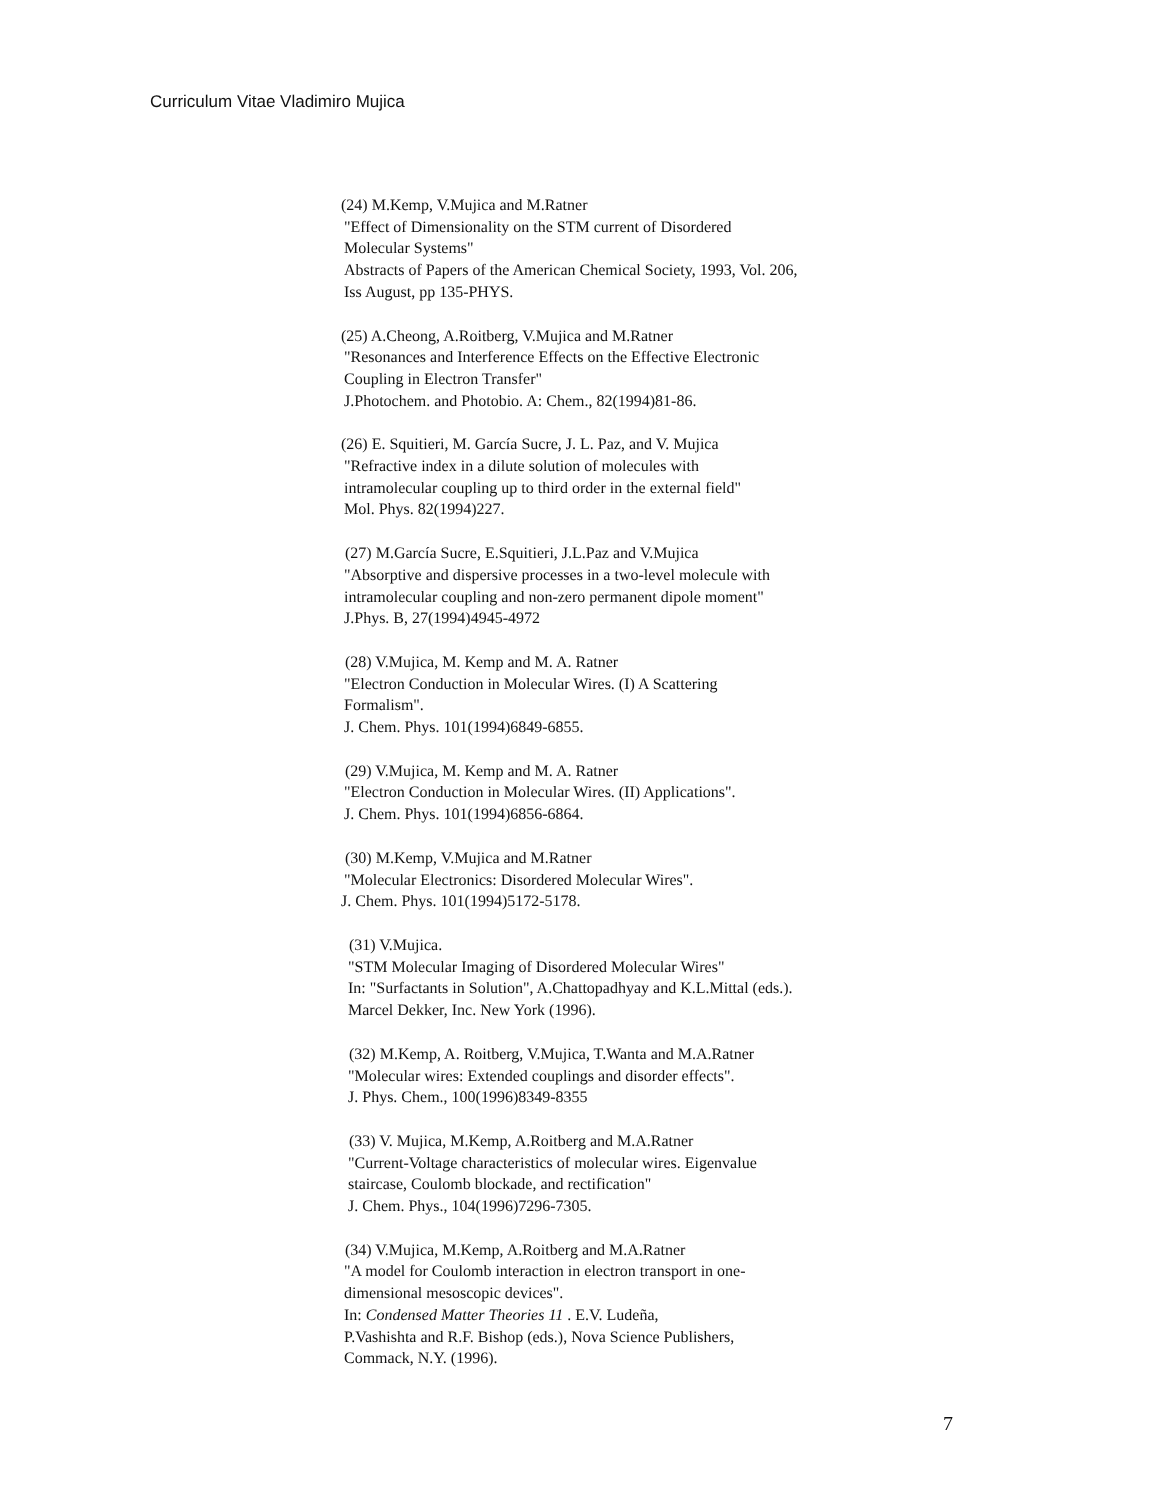Curriculum Vitae Vladimiro Mujica
(24) M.Kemp, V.Mujica and M.Ratner
"Effect of Dimensionality on the STM current of Disordered
Molecular Systems"
Abstracts of Papers of the American Chemical Society, 1993, Vol. 206,
Iss August, pp 135-PHYS.
(25) A.Cheong, A.Roitberg, V.Mujica and M.Ratner
"Resonances and Interference Effects on the Effective Electronic
Coupling in Electron Transfer"
J.Photochem. and Photobio. A: Chem., 82(1994)81-86.
(26) E. Squitieri, M. García Sucre, J. L. Paz, and V. Mujica
"Refractive index in a dilute solution of molecules with
intramolecular coupling up to third order in the external field"
Mol. Phys. 82(1994)227.
(27) M.García Sucre, E.Squitieri, J.L.Paz and V.Mujica
"Absorptive and dispersive processes in a two-level molecule with
intramolecular coupling and non-zero permanent dipole moment"
J.Phys. B, 27(1994)4945-4972
(28) V.Mujica, M. Kemp and M. A. Ratner
"Electron Conduction in Molecular Wires. (I) A Scattering
Formalism".
J. Chem. Phys. 101(1994)6849-6855.
(29) V.Mujica, M. Kemp and M. A. Ratner
"Electron Conduction in Molecular Wires. (II) Applications".
J. Chem. Phys. 101(1994)6856-6864.
(30) M.Kemp, V.Mujica and M.Ratner
"Molecular Electronics: Disordered Molecular Wires".
J. Chem. Phys. 101(1994)5172-5178.
(31) V.Mujica.
"STM Molecular Imaging of Disordered Molecular Wires"
In: "Surfactants in Solution", A.Chattopadhyay and K.L.Mittal (eds.).
Marcel Dekker, Inc. New York (1996).
(32) M.Kemp, A. Roitberg, V.Mujica, T.Wanta and M.A.Ratner
"Molecular wires: Extended couplings and disorder effects".
J. Phys. Chem., 100(1996)8349-8355
(33) V. Mujica, M.Kemp, A.Roitberg and M.A.Ratner
"Current-Voltage characteristics of molecular wires. Eigenvalue
staircase, Coulomb blockade, and rectification"
J. Chem. Phys., 104(1996)7296-7305.
(34) V.Mujica, M.Kemp, A.Roitberg and M.A.Ratner
"A model for Coulomb interaction in electron transport in one-
dimensional mesoscopic devices".
In: Condensed Matter Theories 11 . E.V. Ludeña,
P.Vashishta and R.F. Bishop (eds.), Nova Science Publishers,
Commack, N.Y. (1996).
7